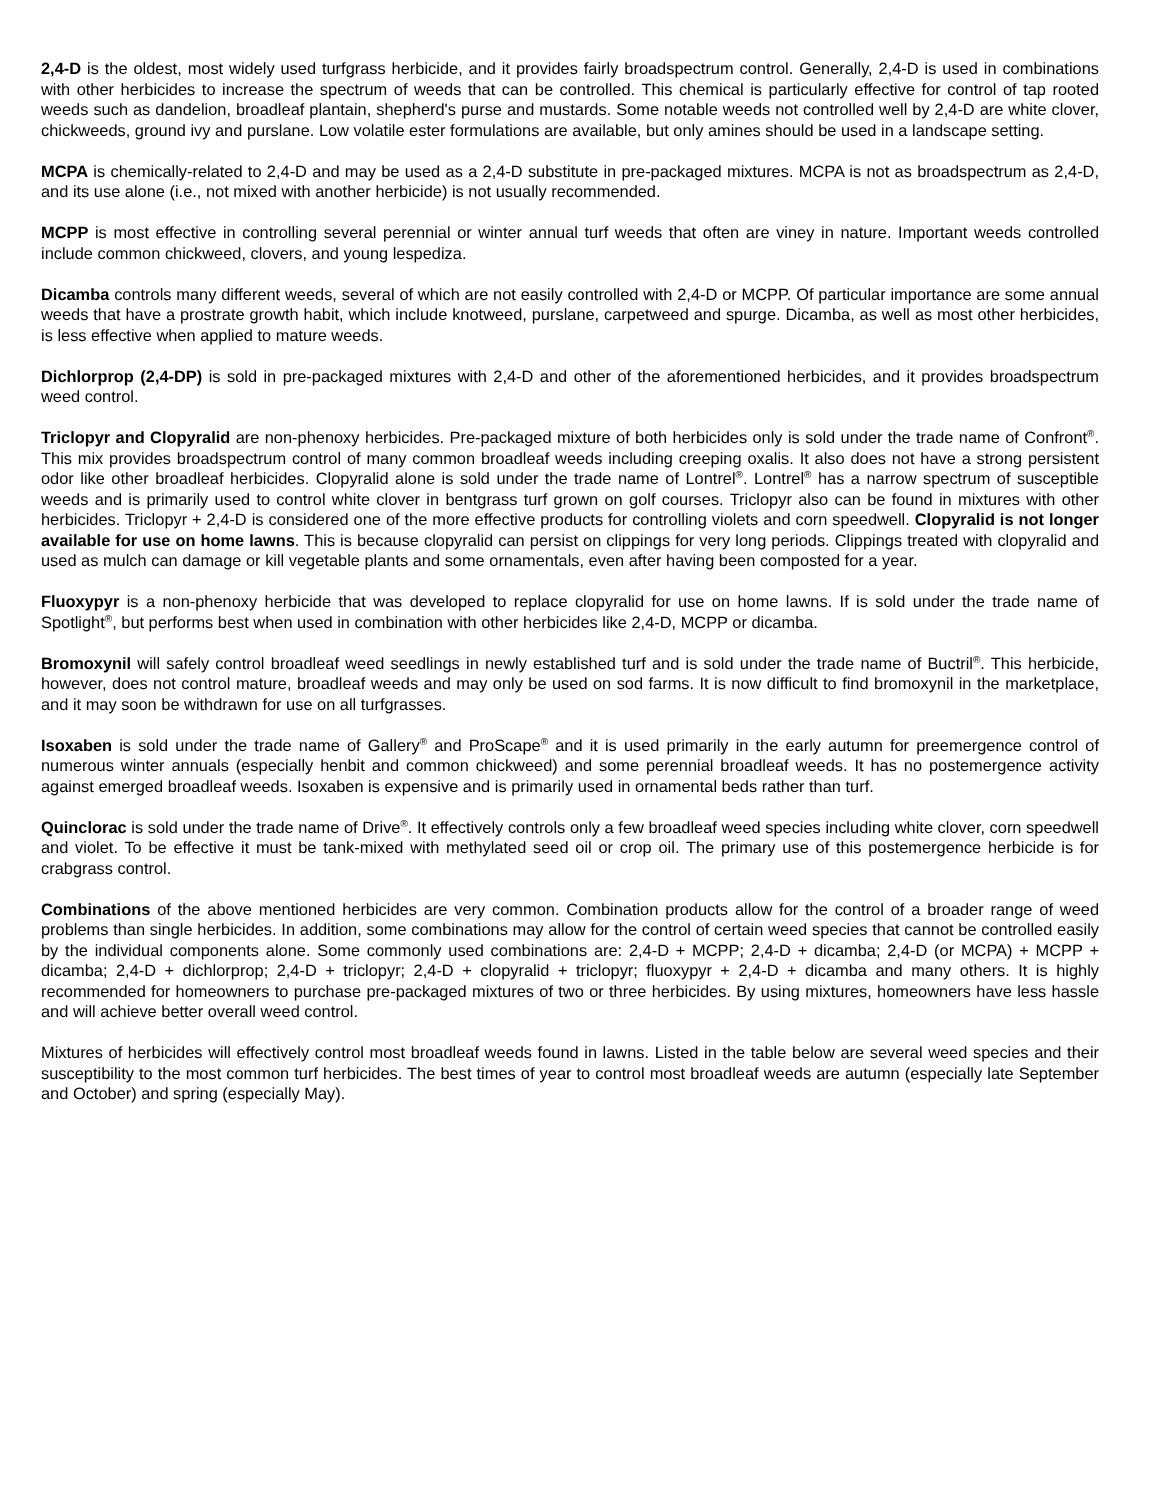2,4-D is the oldest, most widely used turfgrass herbicide, and it provides fairly broadspectrum control. Generally, 2,4-D is used in combinations with other herbicides to increase the spectrum of weeds that can be controlled. This chemical is particularly effective for control of tap rooted weeds such as dandelion, broadleaf plantain, shepherd's purse and mustards. Some notable weeds not controlled well by 2,4-D are white clover, chickweeds, ground ivy and purslane. Low volatile ester formulations are available, but only amines should be used in a landscape setting.
MCPA is chemically-related to 2,4-D and may be used as a 2,4-D substitute in pre-packaged mixtures. MCPA is not as broadspectrum as 2,4-D, and its use alone (i.e., not mixed with another herbicide) is not usually recommended.
MCPP is most effective in controlling several perennial or winter annual turf weeds that often are viney in nature. Important weeds controlled include common chickweed, clovers, and young lespediza.
Dicamba controls many different weeds, several of which are not easily controlled with 2,4-D or MCPP. Of particular importance are some annual weeds that have a prostrate growth habit, which include knotweed, purslane, carpetweed and spurge. Dicamba, as well as most other herbicides, is less effective when applied to mature weeds.
Dichlorprop (2,4-DP) is sold in pre-packaged mixtures with 2,4-D and other of the aforementioned herbicides, and it provides broadspectrum weed control.
Triclopyr and Clopyralid are non-phenoxy herbicides. Pre-packaged mixture of both herbicides only is sold under the trade name of Confront<sup>®</sup>. This mix provides broadspectrum control of many common broadleaf weeds including creeping oxalis. It also does not have a strong persistent odor like other broadleaf herbicides. Clopyralid alone is sold under the trade name of Lontrel<sup>®</sup>. Lontrel<sup>®</sup> has a narrow spectrum of susceptible weeds and is primarily used to control white clover in bentgrass turf grown on golf courses. Triclopyr also can be found in mixtures with other herbicides. Triclopyr + 2,4-D is considered one of the more effective products for controlling violets and corn speedwell. Clopyralid is not longer available for use on home lawns. This is because clopyralid can persist on clippings for very long periods. Clippings treated with clopyralid and used as mulch can damage or kill vegetable plants and some ornamentals, even after having been composted for a year.
Fluoxypyr is a non-phenoxy herbicide that was developed to replace clopyralid for use on home lawns. If is sold under the trade name of Spotlight<sup>®</sup>, but performs best when used in combination with other herbicides like 2,4-D, MCPP or dicamba.
Bromoxynil will safely control broadleaf weed seedlings in newly established turf and is sold under the trade name of Buctril<sup>®</sup>. This herbicide, however, does not control mature, broadleaf weeds and may only be used on sod farms. It is now difficult to find bromoxynil in the marketplace, and it may soon be withdrawn for use on all turfgrasses.
Isoxaben is sold under the trade name of Gallery<sup>®</sup> and ProScape<sup>®</sup> and it is used primarily in the early autumn for preemergence control of numerous winter annuals (especially henbit and common chickweed) and some perennial broadleaf weeds. It has no postemergence activity against emerged broadleaf weeds. Isoxaben is expensive and is primarily used in ornamental beds rather than turf.
Quinclorac is sold under the trade name of Drive<sup>®</sup>. It effectively controls only a few broadleaf weed species including white clover, corn speedwell and violet. To be effective it must be tank-mixed with methylated seed oil or crop oil. The primary use of this postemergence herbicide is for crabgrass control.
Combinations of the above mentioned herbicides are very common. Combination products allow for the control of a broader range of weed problems than single herbicides. In addition, some combinations may allow for the control of certain weed species that cannot be controlled easily by the individual components alone. Some commonly used combinations are: 2,4-D + MCPP; 2,4-D + dicamba; 2,4-D (or MCPA) + MCPP + dicamba; 2,4-D + dichlorprop; 2,4-D + triclopyr; 2,4-D + clopyralid + triclopyr; fluoxypyr + 2,4-D + dicamba and many others. It is highly recommended for homeowners to purchase pre-packaged mixtures of two or three herbicides. By using mixtures, homeowners have less hassle and will achieve better overall weed control.
Mixtures of herbicides will effectively control most broadleaf weeds found in lawns. Listed in the table below are several weed species and their susceptibility to the most common turf herbicides. The best times of year to control most broadleaf weeds are autumn (especially late September and October) and spring (especially May).